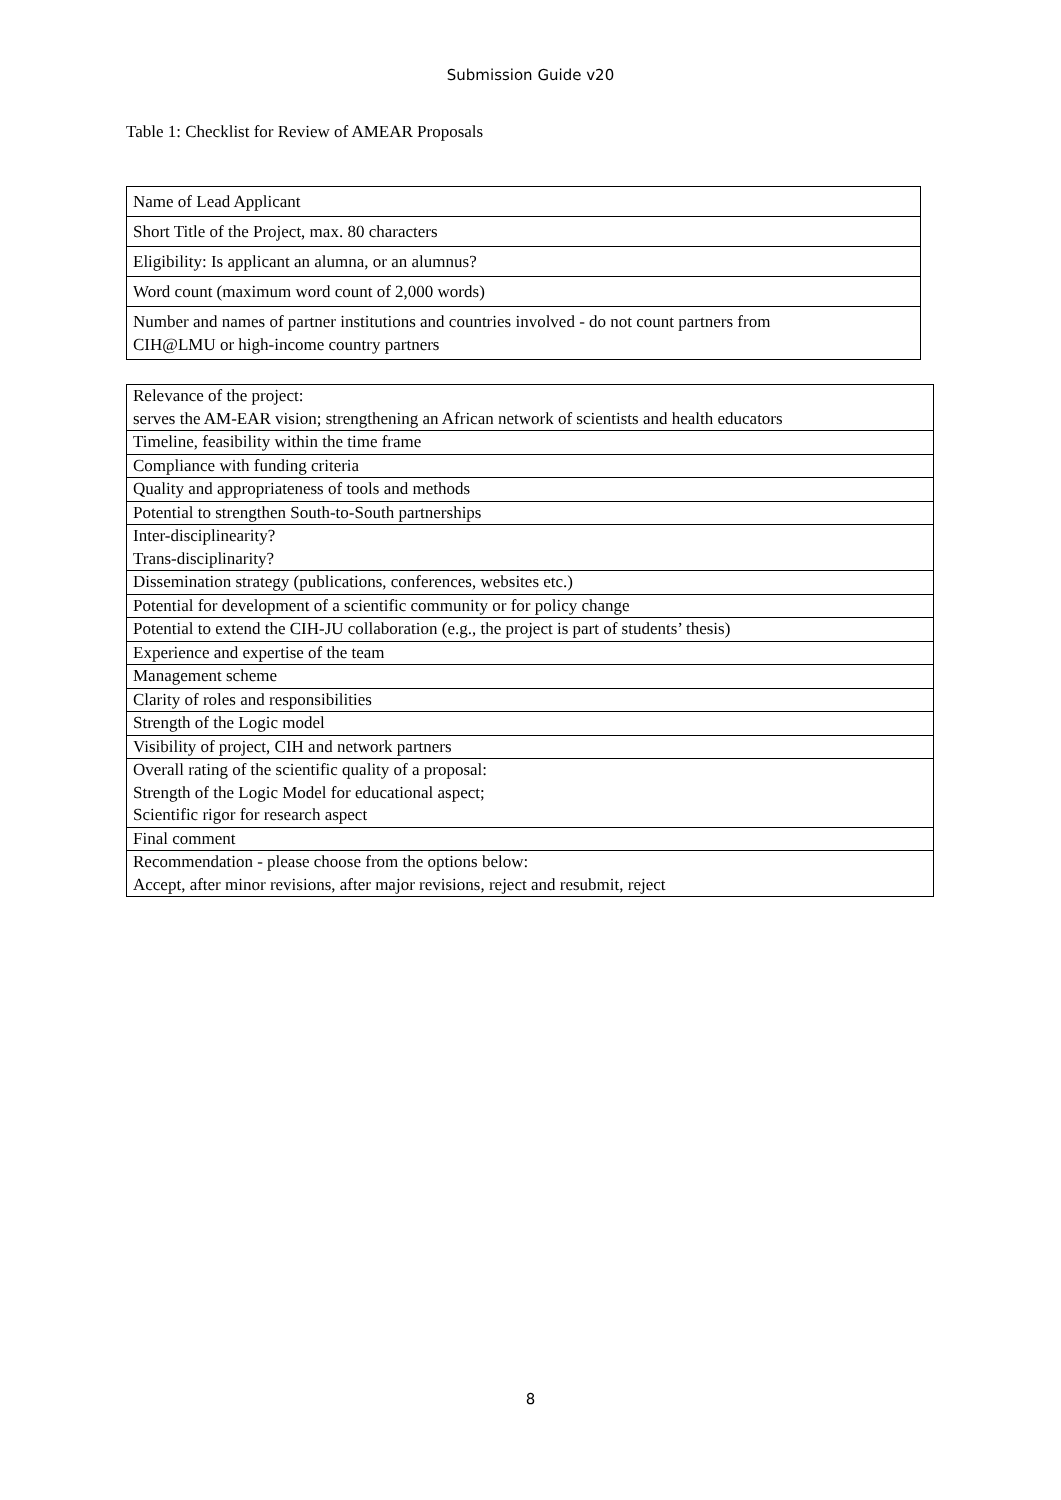Submission Guide v20
Table 1: Checklist for Review of AMEAR Proposals
| Name of Lead Applicant |
| Short Title of the Project, max. 80 characters |
| Eligibility: Is applicant an alumna, or an alumnus? |
| Word count (maximum word count of 2,000 words) |
| Number and names of partner institutions and countries involved - do not count partners from CIH@LMU or high-income country partners |
| Relevance of the project: serves the AM-EAR vision; strengthening an African network of scientists and health educators |
| Timeline, feasibility within the time frame |
| Compliance with funding criteria |
| Quality and appropriateness of tools and methods |
| Potential to strengthen South-to-South partnerships |
| Inter-disciplinearity? Trans-disciplinarity? |
| Dissemination strategy (publications, conferences, websites etc.) |
| Potential for development of a scientific community or for policy change |
| Potential to extend the CIH-JU collaboration (e.g., the project is part of students’ thesis) |
| Experience and expertise of the team |
| Management scheme |
| Clarity of roles and responsibilities |
| Strength of the Logic model |
| Visibility of project, CIH and network partners |
| Overall rating of the scientific quality of a proposal: Strength of the Logic Model for educational aspect; Scientific rigor for research aspect |
| Final comment |
| Recommendation - please choose from the options below: Accept, after minor revisions, after major revisions, reject and resubmit, reject |
8